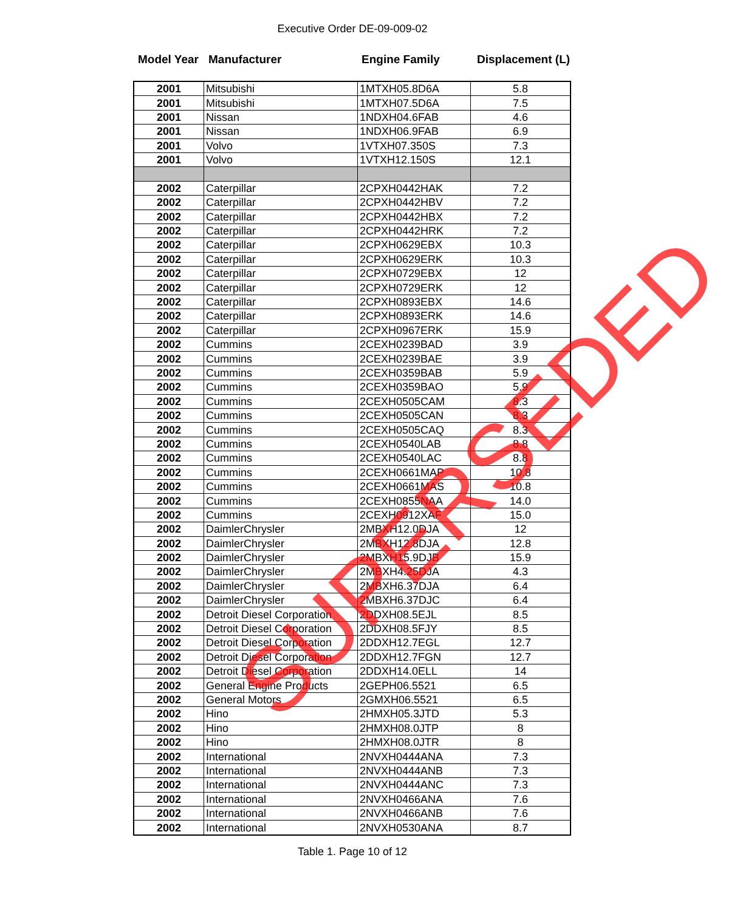Executive Order DE-09-009-02
Model Year Manufacturer Engine Family Displacement (L)
| 2001 | Mitsubishi | 1MTXH05.8D6A | 5.8 |
| 2001 | Mitsubishi | 1MTXH07.5D6A | 7.5 |
| 2001 | Nissan | 1NDXH04.6FAB | 4.6 |
| 2001 | Nissan | 1NDXH06.9FAB | 6.9 |
| 2001 | Volvo | 1VTXH07.350S | 7.3 |
| 2001 | Volvo | 1VTXH12.150S | 12.1 |
| 2002 | Caterpillar | 2CPXH0442HAK | 7.2 |
| 2002 | Caterpillar | 2CPXH0442HBV | 7.2 |
| 2002 | Caterpillar | 2CPXH0442HBX | 7.2 |
| 2002 | Caterpillar | 2CPXH0442HRK | 7.2 |
| 2002 | Caterpillar | 2CPXH0629EBX | 10.3 |
| 2002 | Caterpillar | 2CPXH0629ERK | 10.3 |
| 2002 | Caterpillar | 2CPXH0729EBX | 12 |
| 2002 | Caterpillar | 2CPXH0729ERK | 12 |
| 2002 | Caterpillar | 2CPXH0893EBX | 14.6 |
| 2002 | Caterpillar | 2CPXH0893ERK | 14.6 |
| 2002 | Caterpillar | 2CPXH0967ERK | 15.9 |
| 2002 | Cummins | 2CEXH0239BAD | 3.9 |
| 2002 | Cummins | 2CEXH0239BAE | 3.9 |
| 2002 | Cummins | 2CEXH0359BAB | 5.9 |
| 2002 | Cummins | 2CEXH0359BAO | 5.9 |
| 2002 | Cummins | 2CEXH0505CAM | 8.3 |
| 2002 | Cummins | 2CEXH0505CAN | 8.3 |
| 2002 | Cummins | 2CEXH0505CAQ | 8.3 |
| 2002 | Cummins | 2CEXH0540LAB | 8.8 |
| 2002 | Cummins | 2CEXH0540LAC | 8.8 |
| 2002 | Cummins | 2CEXH0661MAP | 10.8 |
| 2002 | Cummins | 2CEXH0661MAS | 10.8 |
| 2002 | Cummins | 2CEXH0855NAA | 14.0 |
| 2002 | Cummins | 2CEXH0912XAF | 15.0 |
| 2002 | DaimlerChrysler | 2MBXH12.0DJA | 12 |
| 2002 | DaimlerChrysler | 2MBXH12.8DJA | 12.8 |
| 2002 | DaimlerChrysler | 2MBXH15.9DJB | 15.9 |
| 2002 | DaimlerChrysler | 2MBXH4.25DJA | 4.3 |
| 2002 | DaimlerChrysler | 2MBXH6.37DJA | 6.4 |
| 2002 | DaimlerChrysler | 2MBXH6.37DJC | 6.4 |
| 2002 | Detroit Diesel Corporation | 2DDXH08.5EJL | 8.5 |
| 2002 | Detroit Diesel Corporation | 2DDXH08.5FJY | 8.5 |
| 2002 | Detroit Diesel Corporation | 2DDXH12.7EGL | 12.7 |
| 2002 | Detroit Diesel Corporation | 2DDXH12.7FGN | 12.7 |
| 2002 | Detroit Diesel Corporation | 2DDXH14.0ELL | 14 |
| 2002 | General Engine Products | 2GEPH06.5521 | 6.5 |
| 2002 | General Motors | 2GMXH06.5521 | 6.5 |
| 2002 | Hino | 2HMXH05.3JTD | 5.3 |
| 2002 | Hino | 2HMXH08.0JTP | 8 |
| 2002 | Hino | 2HMXH08.0JTR | 8 |
| 2002 | International | 2NVXH0444ANA | 7.3 |
| 2002 | International | 2NVXH0444ANB | 7.3 |
| 2002 | International | 2NVXH0444ANC | 7.3 |
| 2002 | International | 2NVXH0466ANA | 7.6 |
| 2002 | International | 2NVXH0466ANB | 7.6 |
| 2002 | International | 2NVXH0530ANA | 8.7 |
Table 1. Page 10 of 12
SUPERSEDED